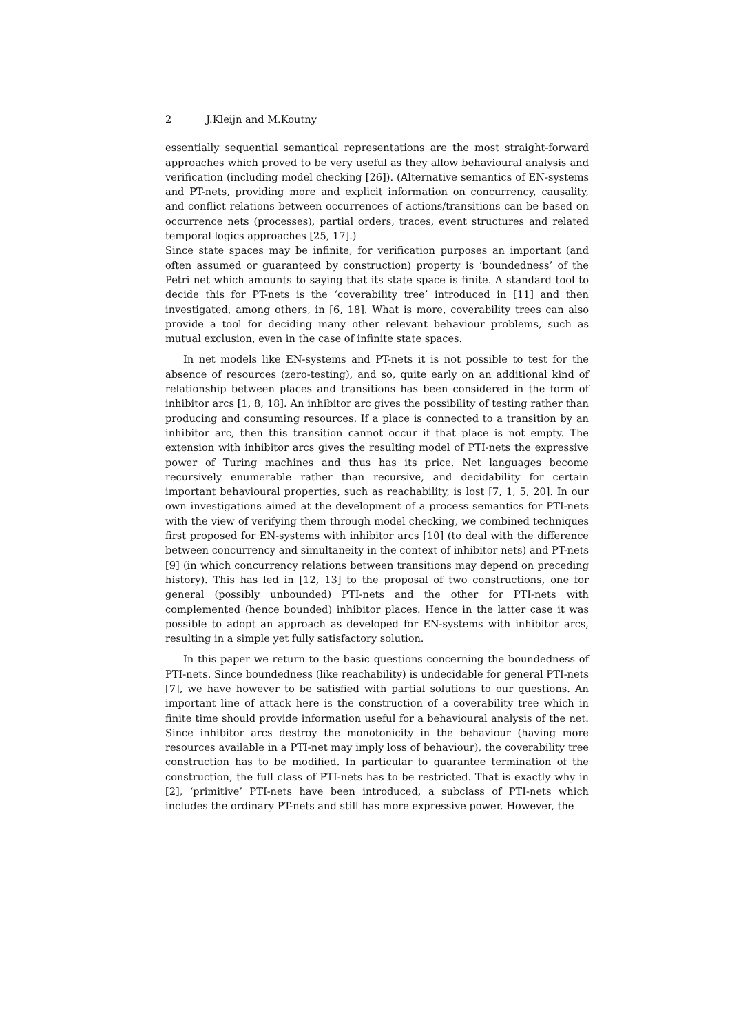2 J.Kleijn and M.Koutny
essentially sequential semantical representations are the most straight-forward approaches which proved to be very useful as they allow behavioural analysis and verification (including model checking [26]). (Alternative semantics of EN-systems and PT-nets, providing more and explicit information on concurrency, causality, and conflict relations between occurrences of actions/transitions can be based on occurrence nets (processes), partial orders, traces, event structures and related temporal logics approaches [25, 17].)
Since state spaces may be infinite, for verification purposes an important (and often assumed or guaranteed by construction) property is ‘boundedness’ of the Petri net which amounts to saying that its state space is finite. A standard tool to decide this for PT-nets is the ‘coverability tree’ introduced in [11] and then investigated, among others, in [6, 18]. What is more, coverability trees can also provide a tool for deciding many other relevant behaviour problems, such as mutual exclusion, even in the case of infinite state spaces.
In net models like EN-systems and PT-nets it is not possible to test for the absence of resources (zero-testing), and so, quite early on an additional kind of relationship between places and transitions has been considered in the form of inhibitor arcs [1, 8, 18]. An inhibitor arc gives the possibility of testing rather than producing and consuming resources. If a place is connected to a transition by an inhibitor arc, then this transition cannot occur if that place is not empty. The extension with inhibitor arcs gives the resulting model of PTI-nets the expressive power of Turing machines and thus has its price. Net languages become recursively enumerable rather than recursive, and decidability for certain important behavioural properties, such as reachability, is lost [7, 1, 5, 20]. In our own investigations aimed at the development of a process semantics for PTI-nets with the view of verifying them through model checking, we combined techniques first proposed for EN-systems with inhibitor arcs [10] (to deal with the difference between concurrency and simultaneity in the context of inhibitor nets) and PT-nets [9] (in which concurrency relations between transitions may depend on preceding history). This has led in [12, 13] to the proposal of two constructions, one for general (possibly unbounded) PTI-nets and the other for PTI-nets with complemented (hence bounded) inhibitor places. Hence in the latter case it was possible to adopt an approach as developed for EN-systems with inhibitor arcs, resulting in a simple yet fully satisfactory solution.
In this paper we return to the basic questions concerning the boundedness of PTI-nets. Since boundedness (like reachability) is undecidable for general PTI-nets [7], we have however to be satisfied with partial solutions to our questions. An important line of attack here is the construction of a coverability tree which in finite time should provide information useful for a behavioural analysis of the net. Since inhibitor arcs destroy the monotonicity in the behaviour (having more resources available in a PTI-net may imply loss of behaviour), the coverability tree construction has to be modified. In particular to guarantee termination of the construction, the full class of PTI-nets has to be restricted. That is exactly why in [2], ‘primitive’ PTI-nets have been introduced, a subclass of PTI-nets which includes the ordinary PT-nets and still has more expressive power. However, the